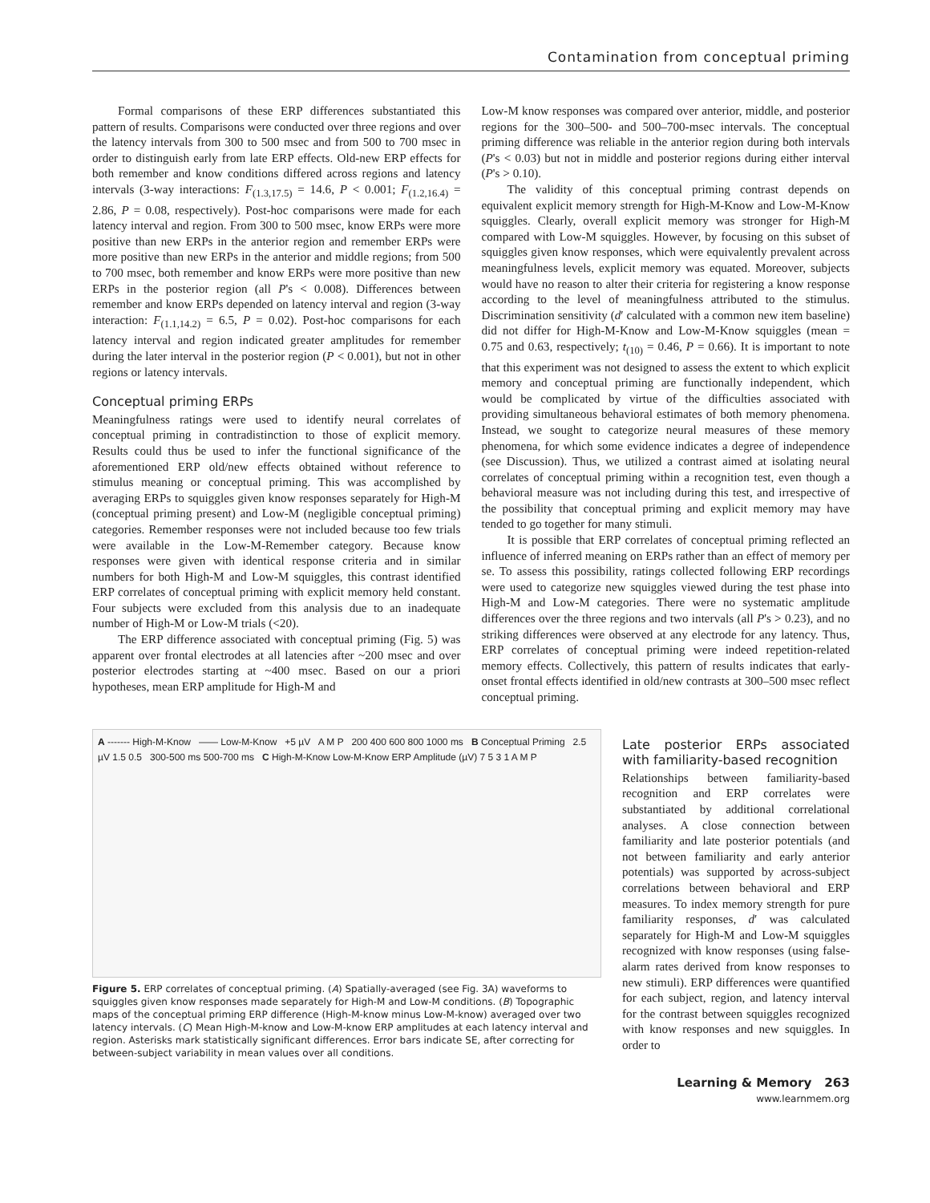Contamination from conceptual priming
Formal comparisons of these ERP differences substantiated this pattern of results. Comparisons were conducted over three regions and over the latency intervals from 300 to 500 msec and from 500 to 700 msec in order to distinguish early from late ERP effects. Old-new ERP effects for both remember and know conditions differed across regions and latency intervals (3-way interactions: F<sub>(1.3,17.5)</sub> = 14.6, P < 0.001; F<sub>(1.2,16.4)</sub> = 2.86, P = 0.08, respectively). Post-hoc comparisons were made for each latency interval and region. From 300 to 500 msec, know ERPs were more positive than new ERPs in the anterior region and remember ERPs were more positive than new ERPs in the anterior and middle regions; from 500 to 700 msec, both remember and know ERPs were more positive than new ERPs in the posterior region (all P's < 0.008). Differences between remember and know ERPs depended on latency interval and region (3-way interaction: F<sub>(1.1,14.2)</sub> = 6.5, P = 0.02). Post-hoc comparisons for each latency interval and region indicated greater amplitudes for remember during the later interval in the posterior region (P < 0.001), but not in other regions or latency intervals.
Conceptual priming ERPs
Meaningfulness ratings were used to identify neural correlates of conceptual priming in contradistinction to those of explicit memory. Results could thus be used to infer the functional significance of the aforementioned ERP old/new effects obtained without reference to stimulus meaning or conceptual priming. This was accomplished by averaging ERPs to squiggles given know responses separately for High-M (conceptual priming present) and Low-M (negligible conceptual priming) categories. Remember responses were not included because too few trials were available in the Low-M-Remember category. Because know responses were given with identical response criteria and in similar numbers for both High-M and Low-M squiggles, this contrast identified ERP correlates of conceptual priming with explicit memory held constant. Four subjects were excluded from this analysis due to an inadequate number of High-M or Low-M trials (<20).
The ERP difference associated with conceptual priming (Fig. 5) was apparent over frontal electrodes at all latencies after ~200 msec and over posterior electrodes starting at ~400 msec. Based on our a priori hypotheses, mean ERP amplitude for High-M and
Low-M know responses was compared over anterior, middle, and posterior regions for the 300–500- and 500–700-msec intervals. The conceptual priming difference was reliable in the anterior region during both intervals (P's < 0.03) but not in middle and posterior regions during either interval (P's > 0.10).
The validity of this conceptual priming contrast depends on equivalent explicit memory strength for High-M-Know and Low-M-Know squiggles. Clearly, overall explicit memory was stronger for High-M compared with Low-M squiggles. However, by focusing on this subset of squiggles given know responses, which were equivalently prevalent across meaningfulness levels, explicit memory was equated. Moreover, subjects would have no reason to alter their criteria for registering a know response according to the level of meaningfulness attributed to the stimulus. Discrimination sensitivity (d′ calculated with a common new item baseline) did not differ for High-M-Know and Low-M-Know squiggles (mean = 0.75 and 0.63, respectively; t<sub>(10)</sub> = 0.46, P = 0.66). It is important to note that this experiment was not designed to assess the extent to which explicit memory and conceptual priming are functionally independent, which would be complicated by virtue of the difficulties associated with providing simultaneous behavioral estimates of both memory phenomena. Instead, we sought to categorize neural measures of these memory phenomena, for which some evidence indicates a degree of independence (see Discussion). Thus, we utilized a contrast aimed at isolating neural correlates of conceptual priming within a recognition test, even though a behavioral measure was not including during this test, and irrespective of the possibility that conceptual priming and explicit memory may have tended to go together for many stimuli.
It is possible that ERP correlates of conceptual priming reflected an influence of inferred meaning on ERPs rather than an effect of memory per se. To assess this possibility, ratings collected following ERP recordings were used to categorize new squiggles viewed during the test phase into High-M and Low-M categories. There were no systematic amplitude differences over the three regions and two intervals (all P's > 0.23), and no striking differences were observed at any electrode for any latency. Thus, ERP correlates of conceptual priming were indeed repetition-related memory effects. Collectively, this pattern of results indicates that early-onset frontal effects identified in old/new contrasts at 300–500 msec reflect conceptual priming.
A ------- High-M-Know —— Low-M-Know +5 µV A M P 200 400 600 800 1000 ms B Conceptual Priming 2.5 µV 1.5 0.5 300-500 ms 500-700 ms C High-M-Know Low-M-Know ERP Amplitude (µV) 7 5 3 1 A M P
Figure 5. ERP correlates of conceptual priming. (A) Spatially-averaged (see Fig. 3A) waveforms to squiggles given know responses made separately for High-M and Low-M conditions. (B) Topographic maps of the conceptual priming ERP difference (High-M-know minus Low-M-know) averaged over two latency intervals. (C) Mean High-M-know and Low-M-know ERP amplitudes at each latency interval and region. Asterisks mark statistically significant differences. Error bars indicate SE, after correcting for between-subject variability in mean values over all conditions.
Late posterior ERPs associated with familiarity-based recognition
Relationships between familiarity-based recognition and ERP correlates were substantiated by additional correlational analyses. A close connection between familiarity and late posterior potentials (and not between familiarity and early anterior potentials) was supported by across-subject correlations between behavioral and ERP measures. To index memory strength for pure familiarity responses, d′ was calculated separately for High-M and Low-M squiggles recognized with know responses (using false-alarm rates derived from know responses to new stimuli). ERP differences were quantified for each subject, region, and latency interval for the contrast between squiggles recognized with know responses and new squiggles. In order to
Learning & Memory 263
www.learnmem.org